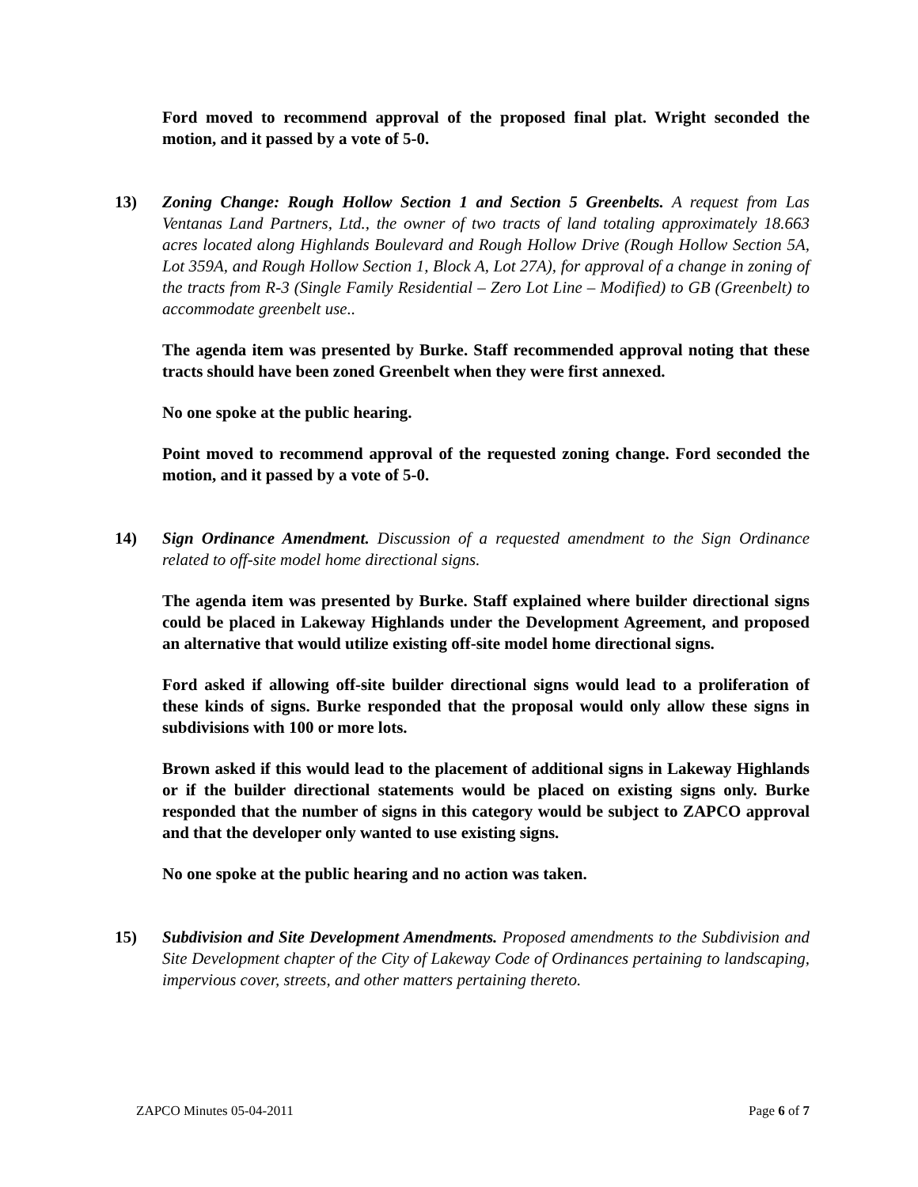Ford moved to recommend approval of the proposed final plat. Wright seconded the motion, and it passed by a vote of 5-0.
13)
Zoning Change: Rough Hollow Section 1 and Section 5 Greenbelts. A request from Las Ventanas Land Partners, Ltd., the owner of two tracts of land totaling approximately 18.663 acres located along Highlands Boulevard and Rough Hollow Drive (Rough Hollow Section 5A, Lot 359A, and Rough Hollow Section 1, Block A, Lot 27A), for approval of a change in zoning of the tracts from R-3 (Single Family Residential – Zero Lot Line – Modified) to GB (Greenbelt) to accommodate greenbelt use..
The agenda item was presented by Burke. Staff recommended approval noting that these tracts should have been zoned Greenbelt when they were first annexed.
No one spoke at the public hearing.
Point moved to recommend approval of the requested zoning change. Ford seconded the motion, and it passed by a vote of 5-0.
14)
Sign Ordinance Amendment. Discussion of a requested amendment to the Sign Ordinance related to off-site model home directional signs.
The agenda item was presented by Burke. Staff explained where builder directional signs could be placed in Lakeway Highlands under the Development Agreement, and proposed an alternative that would utilize existing off-site model home directional signs.
Ford asked if allowing off-site builder directional signs would lead to a proliferation of these kinds of signs. Burke responded that the proposal would only allow these signs in subdivisions with 100 or more lots.
Brown asked if this would lead to the placement of additional signs in Lakeway Highlands or if the builder directional statements would be placed on existing signs only. Burke responded that the number of signs in this category would be subject to ZAPCO approval and that the developer only wanted to use existing signs.
No one spoke at the public hearing and no action was taken.
15)
Subdivision and Site Development Amendments. Proposed amendments to the Subdivision and Site Development chapter of the City of Lakeway Code of Ordinances pertaining to landscaping, impervious cover, streets, and other matters pertaining thereto.
ZAPCO Minutes 05-04-2011 Page 6 of 7